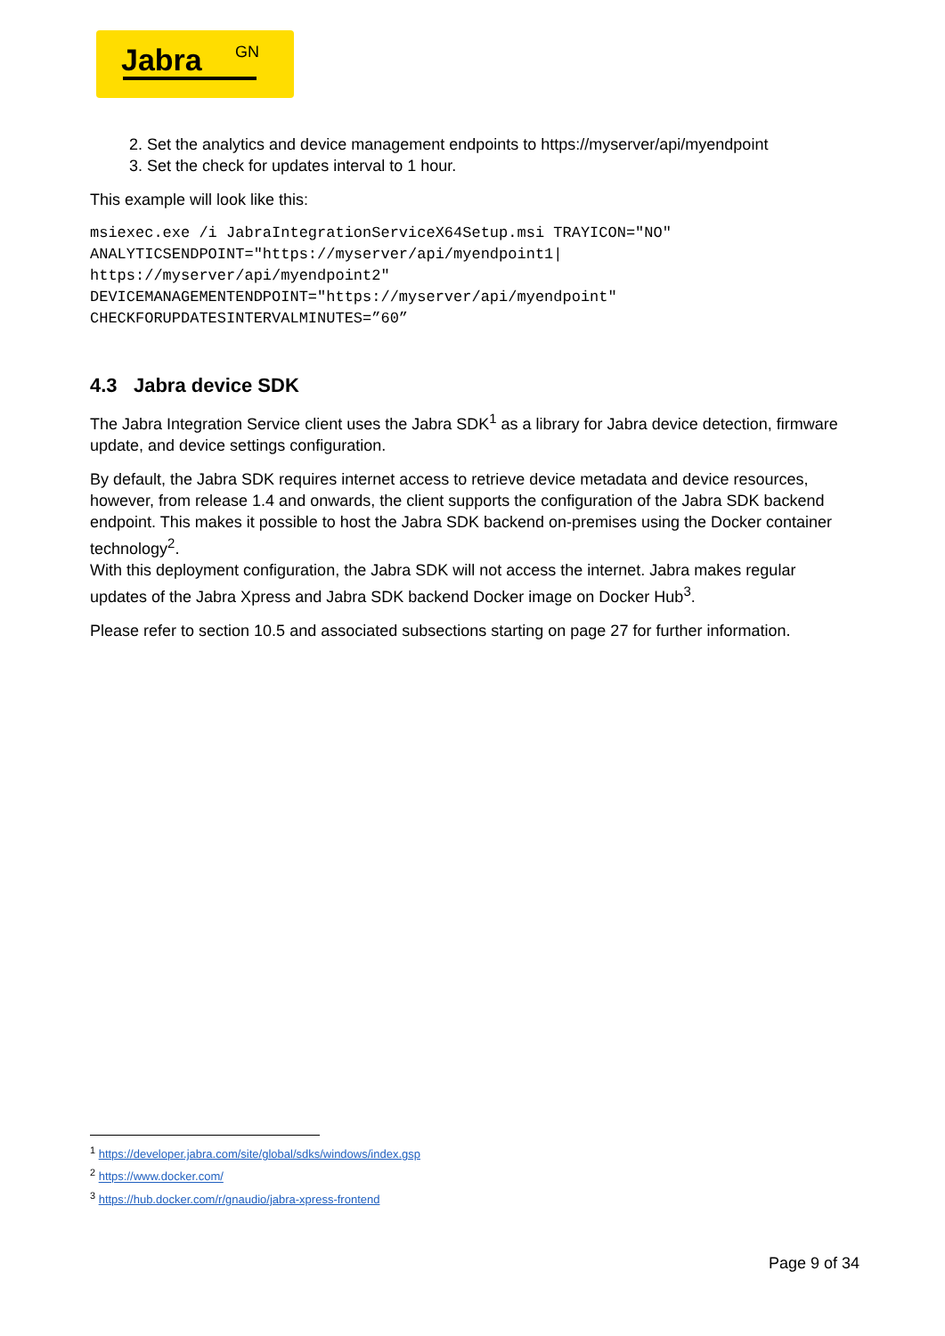Jabra GN
2. Set the analytics and device management endpoints to https://myserver/api/myendpoint
3. Set the check for updates interval to 1 hour.
This example will look like this:
msiexec.exe /i JabraIntegrationServiceX64Setup.msi TRAYICON="NO"
ANALYTICSENDPOINT="https://myserver/api/myendpoint1|
https://myserver/api/myendpoint2"
DEVICEMANAGEMENTENDPOINT="https://myserver/api/myendpoint"
CHECKFORUPDATESINTERVALMINUTES=”60”
4.3 Jabra device SDK
The Jabra Integration Service client uses the Jabra SDK<sup>1</sup> as a library for Jabra device detection, firmware update, and device settings configuration.
By default, the Jabra SDK requires internet access to retrieve device metadata and device resources, however, from release 1.4 and onwards, the client supports the configuration of the Jabra SDK backend endpoint. This makes it possible to host the Jabra SDK backend on-premises using the Docker container technology<sup>2</sup>.
With this deployment configuration, the Jabra SDK will not access the internet. Jabra makes regular updates of the Jabra Xpress and Jabra SDK backend Docker image on Docker Hub<sup>3</sup>.
Please refer to section 10.5 and associated subsections starting on page 27 for further information.
<sup>1</sup> https://developer.jabra.com/site/global/sdks/windows/index.gsp
<sup>2</sup> https://www.docker.com/
<sup>3</sup> https://hub.docker.com/r/gnaudio/jabra-xpress-frontend
Page 9 of 34